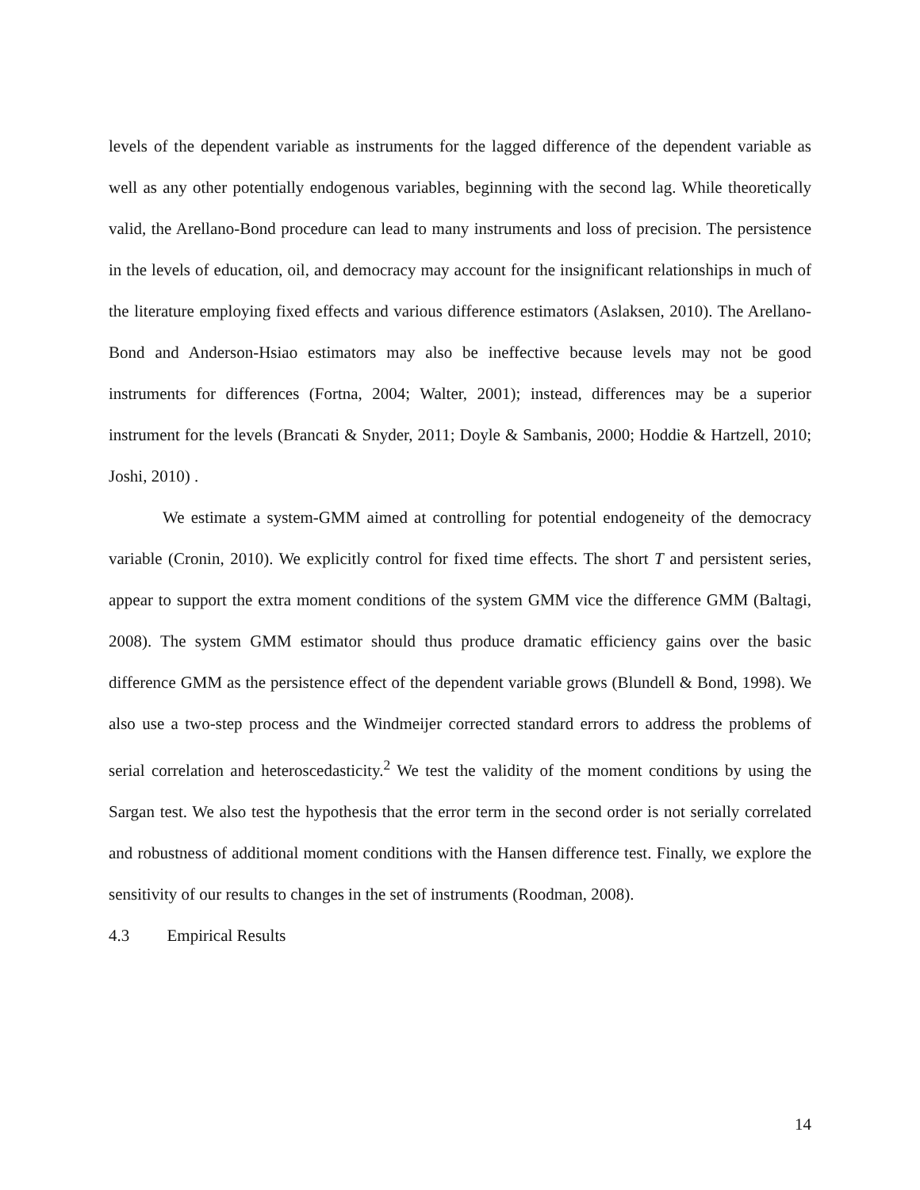levels of the dependent variable as instruments for the lagged difference of the dependent variable as well as any other potentially endogenous variables, beginning with the second lag. While theoretically valid, the Arellano-Bond procedure can lead to many instruments and loss of precision. The persistence in the levels of education, oil, and democracy may account for the insignificant relationships in much of the literature employing fixed effects and various difference estimators (Aslaksen, 2010). The Arellano-Bond and Anderson-Hsiao estimators may also be ineffective because levels may not be good instruments for differences (Fortna, 2004; Walter, 2001); instead, differences may be a superior instrument for the levels (Brancati & Snyder, 2011; Doyle & Sambanis, 2000; Hoddie & Hartzell, 2010; Joshi, 2010) .
We estimate a system-GMM aimed at controlling for potential endogeneity of the democracy variable (Cronin, 2010). We explicitly control for fixed time effects. The short T and persistent series, appear to support the extra moment conditions of the system GMM vice the difference GMM (Baltagi, 2008). The system GMM estimator should thus produce dramatic efficiency gains over the basic difference GMM as the persistence effect of the dependent variable grows (Blundell & Bond, 1998). We also use a two-step process and the Windmeijer corrected standard errors to address the problems of serial correlation and heteroscedasticity.<sup>2</sup> We test the validity of the moment conditions by using the Sargan test. We also test the hypothesis that the error term in the second order is not serially correlated and robustness of additional moment conditions with the Hansen difference test. Finally, we explore the sensitivity of our results to changes in the set of instruments (Roodman, 2008).
4.3 Empirical Results
14